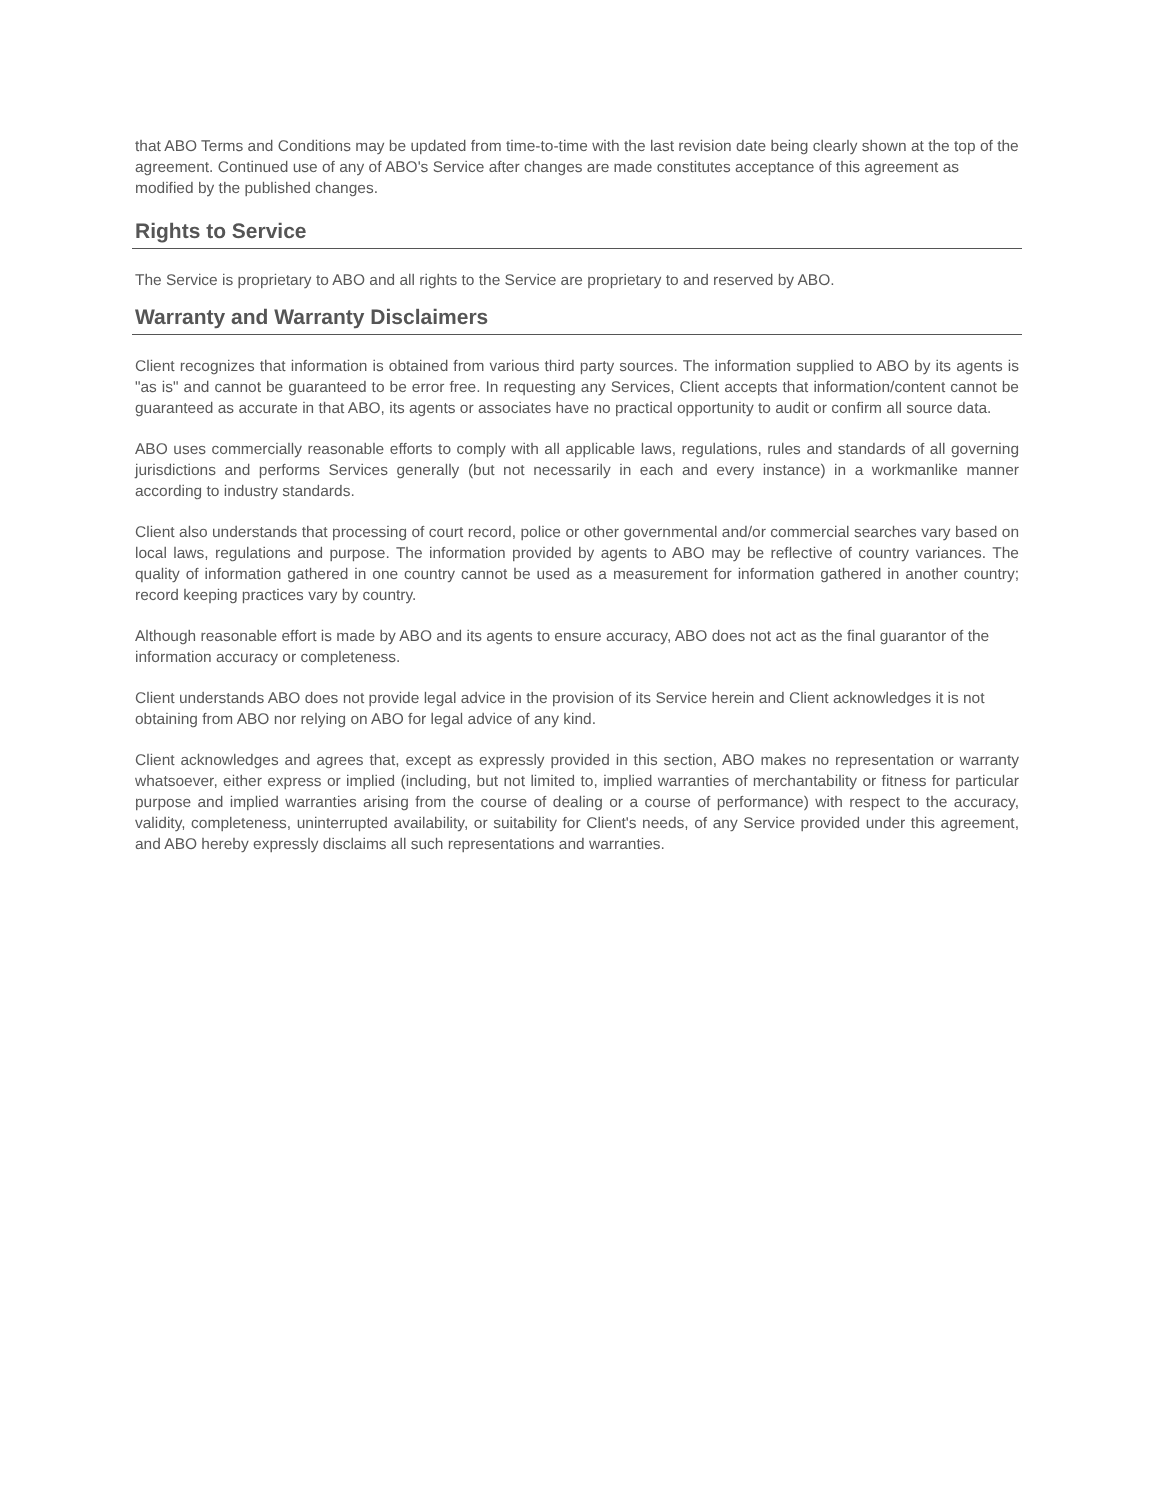that ABO Terms and Conditions may be updated from time-to-time with the last revision date being clearly shown at the top of the agreement. Continued use of any of ABO's Service after changes are made constitutes acceptance of this agreement as modified by the published changes.
Rights to Service
The Service is proprietary to ABO and all rights to the Service are proprietary to and reserved by ABO.
Warranty and Warranty Disclaimers
Client recognizes that information is obtained from various third party sources. The information supplied to ABO by its agents is "as is" and cannot be guaranteed to be error free. In requesting any Services, Client accepts that information/content cannot be guaranteed as accurate in that ABO, its agents or associates have no practical opportunity to audit or confirm all source data.
ABO uses commercially reasonable efforts to comply with all applicable laws, regulations, rules and standards of all governing jurisdictions and performs Services generally (but not necessarily in each and every instance) in a workmanlike manner according to industry standards.
Client also understands that processing of court record, police or other governmental and/or commercial searches vary based on local laws, regulations and purpose. The information provided by agents to ABO may be reflective of country variances. The quality of information gathered in one country cannot be used as a measurement for information gathered in another country; record keeping practices vary by country.
Although reasonable effort is made by ABO and its agents to ensure accuracy, ABO does not act as the final guarantor of the information accuracy or completeness.
Client understands ABO does not provide legal advice in the provision of its Service herein and Client acknowledges it is not obtaining from ABO nor relying on ABO for legal advice of any kind.
Client acknowledges and agrees that, except as expressly provided in this section, ABO makes no representation or warranty whatsoever, either express or implied (including, but not limited to, implied warranties of merchantability or fitness for particular purpose and implied warranties arising from the course of dealing or a course of performance) with respect to the accuracy, validity, completeness, uninterrupted availability, or suitability for Client's needs, of any Service provided under this agreement, and ABO hereby expressly disclaims all such representations and warranties.